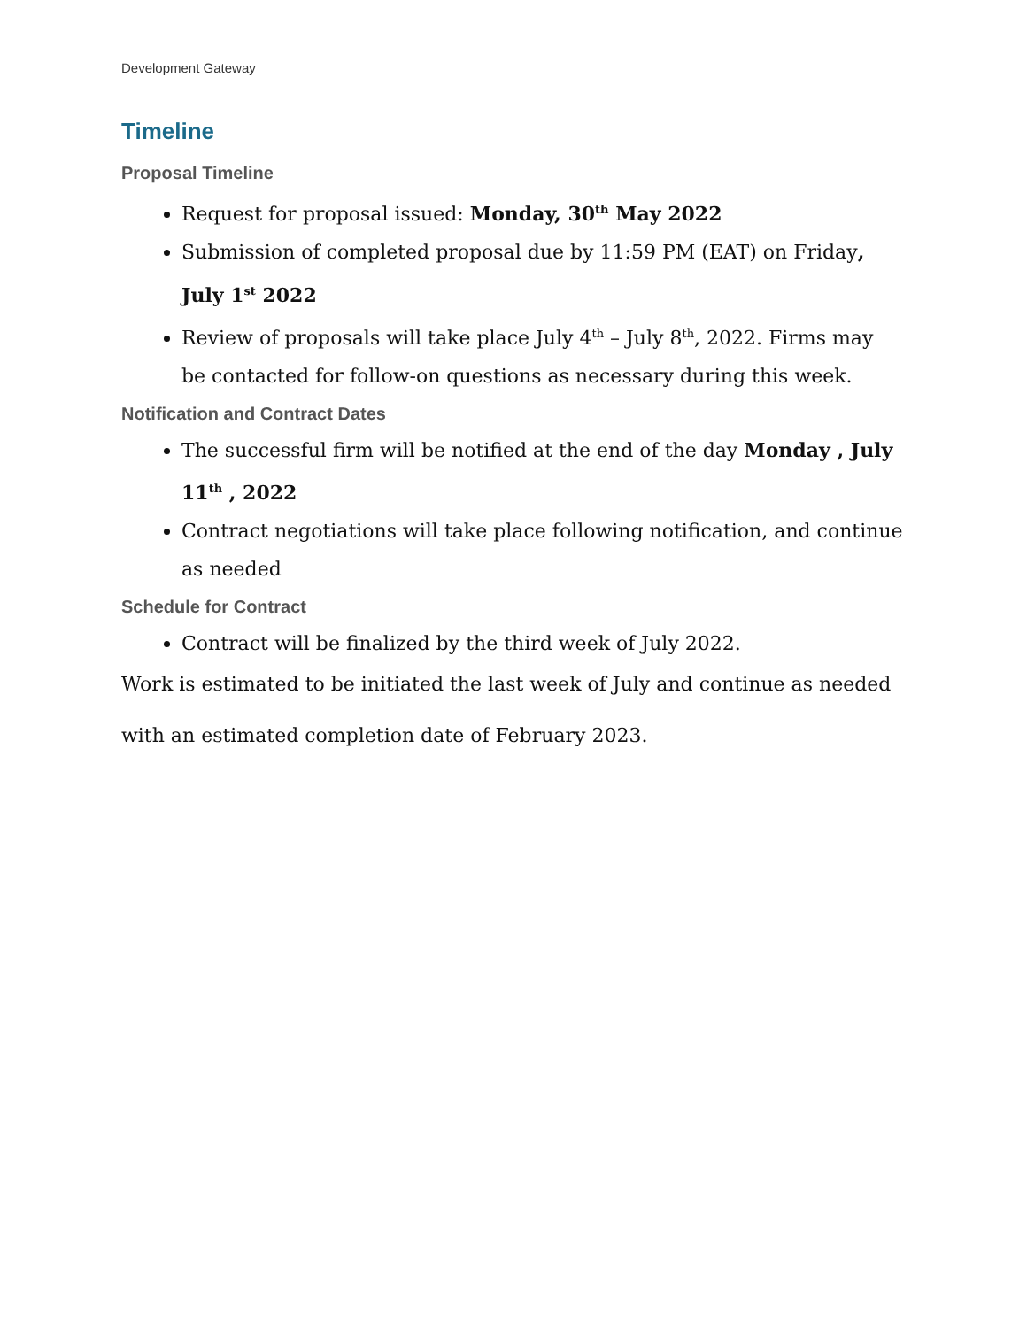Development Gateway
Timeline
Proposal Timeline
Request for proposal issued: Monday, 30<sup>th</sup> May 2022
Submission of completed proposal due by 11:59 PM (EAT) on Friday, July 1<sup>st</sup> 2022
Review of proposals will take place July 4<sup>th</sup> – July 8<sup>th</sup>, 2022. Firms may be contacted for follow-on questions as necessary during this week.
Notification and Contract Dates
The successful firm will be notified at the end of the day Monday , July 11<sup>th</sup> , 2022
Contract negotiations will take place following notification, and continue as needed
Schedule for Contract
Contract will be finalized by the third week of July 2022.
Work is estimated to be initiated the last week of July and continue as needed with an estimated completion date of February 2023.